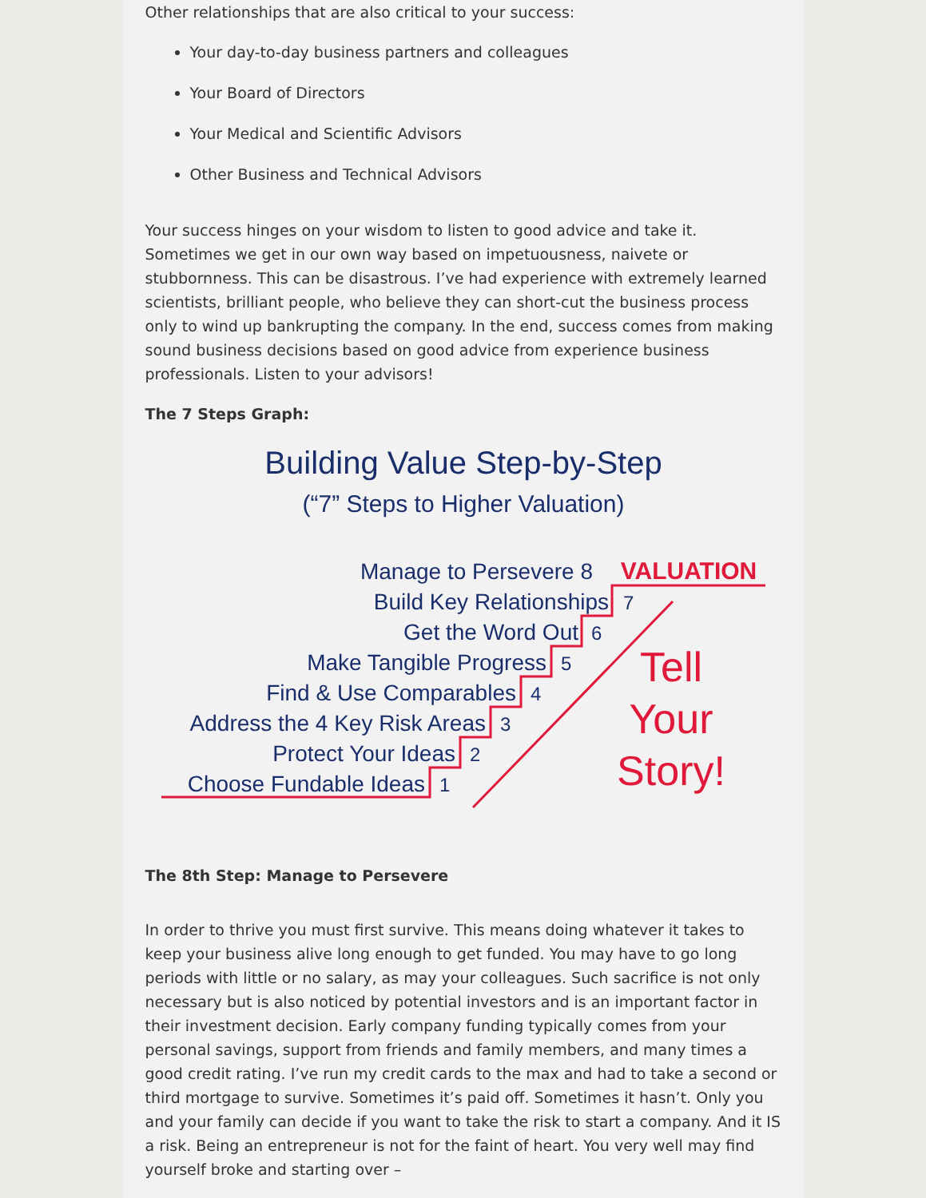Other relationships that are also critical to your success:
Your day-to-day business partners and colleagues
Your Board of Directors
Your Medical and Scientific Advisors
Other Business and Technical Advisors
Your success hinges on your wisdom to listen to good advice and take it. Sometimes we get in our own way based on impetuousness, naivete or stubbornness. This can be disastrous. I’ve had experience with extremely learned scientists, brilliant people, who believe they can short-cut the business process only to wind up bankrupting the company. In the end, success comes from making sound business decisions based on good advice from experience business professionals. Listen to your advisors!
The 7 Steps Graph:
Building Value Step-by-Step
(“7” Steps to Higher Valuation)
Manage to Persevere 8
Build Key Relationships
Get the Word Out
Make Tangible Progress
Find & Use Comparables
Address the 4 Key Risk Areas
Protect Your Ideas
Choose Fundable Ideas
7
6
5
4
3
2
1
VALUATION
Tell
Your
Story!
The 8th Step: Manage to Persevere
In order to thrive you must first survive. This means doing whatever it takes to keep your business alive long enough to get funded. You may have to go long periods with little or no salary, as may your colleagues. Such sacrifice is not only necessary but is also noticed by potential investors and is an important factor in their investment decision. Early company funding typically comes from your personal savings, support from friends and family members, and many times a good credit rating. I’ve run my credit cards to the max and had to take a second or third mortgage to survive. Sometimes it’s paid off. Sometimes it hasn’t. Only you and your family can decide if you want to take the risk to start a company. And it IS a risk. Being an entrepreneur is not for the faint of heart. You very well may find yourself broke and starting over –